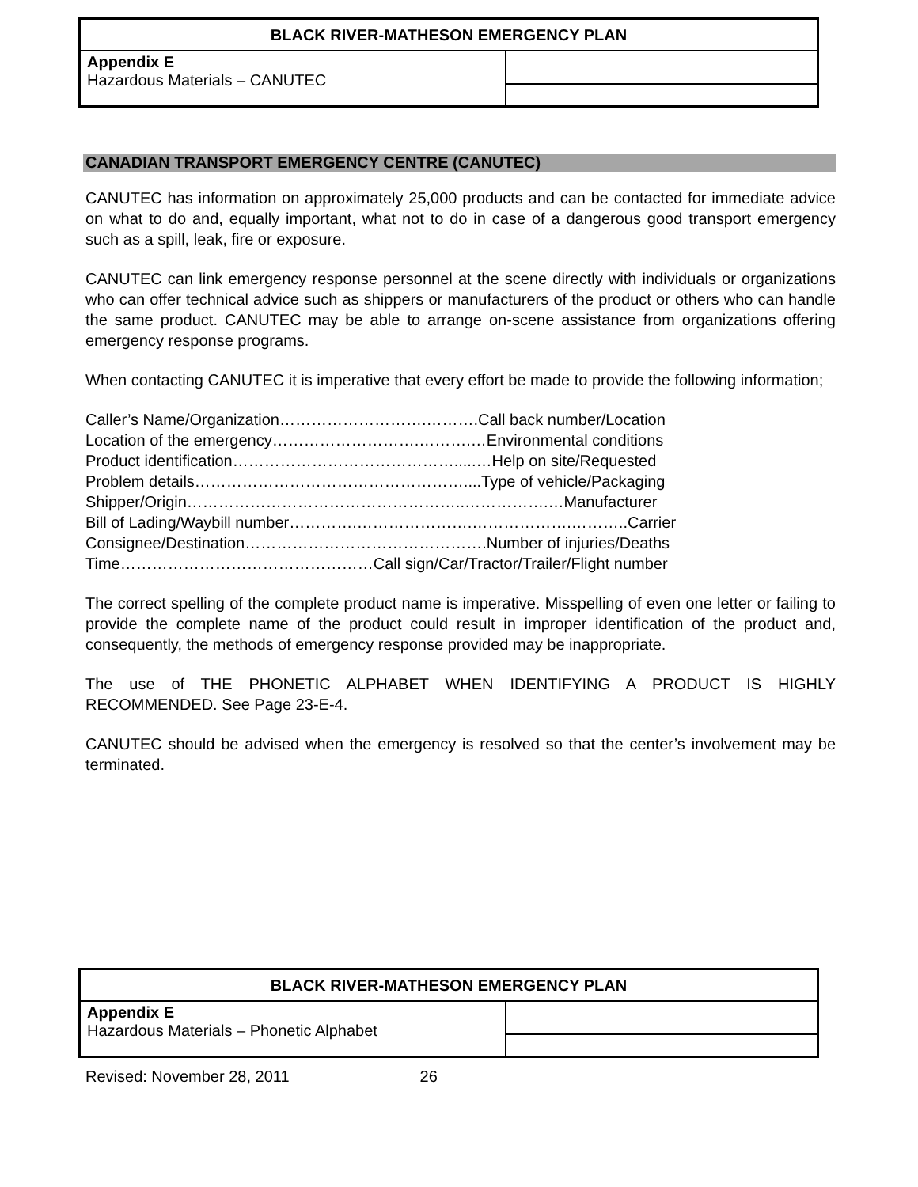| BLACK RIVER-MATHESON EMERGENCY PLAN | |
| Appendix E Hazardous Materials – CANUTEC | |
CANADIAN TRANSPORT EMERGENCY CENTRE (CANUTEC)
CANUTEC has information on approximately 25,000 products and can be contacted for immediate advice on what to do and, equally important, what not to do in case of a dangerous good transport emergency such as a spill, leak, fire or exposure.
CANUTEC can link emergency response personnel at the scene directly with individuals or organizations who can offer technical advice such as shippers or manufacturers of the product or others who can handle the same product. CANUTEC may be able to arrange on-scene assistance from organizations offering emergency response programs.
When contacting CANUTEC it is imperative that every effort be made to provide the following information;
Caller’s Name/Organization……………………….……….Call back number/Location
Location of the emergency……………………….……….…Environmental conditions
Product identification…………………………………….....…Help on site/Requested
Problem details……………………………………………....Type of vehicle/Packaging
Shipper/Origin……………………………………………..…………….…Manufacturer
Bill of Lading/Waybill number………….………………….……………….………..Carrier
Consignee/Destination……………………………………….Number of injuries/Deaths
Time…………………………………………Call sign/Car/Tractor/Trailer/Flight number
The correct spelling of the complete product name is imperative. Misspelling of even one letter or failing to provide the complete name of the product could result in improper identification of the product and, consequently, the methods of emergency response provided may be inappropriate.
The use of THE PHONETIC ALPHABET WHEN IDENTIFYING A PRODUCT IS HIGHLY RECOMMENDED. See Page 23-E-4.
CANUTEC should be advised when the emergency is resolved so that the center’s involvement may be terminated.
| BLACK RIVER-MATHESON EMERGENCY PLAN | |
| Appendix E Hazardous Materials – Phonetic Alphabet | |
Revised: November 28, 2011 26